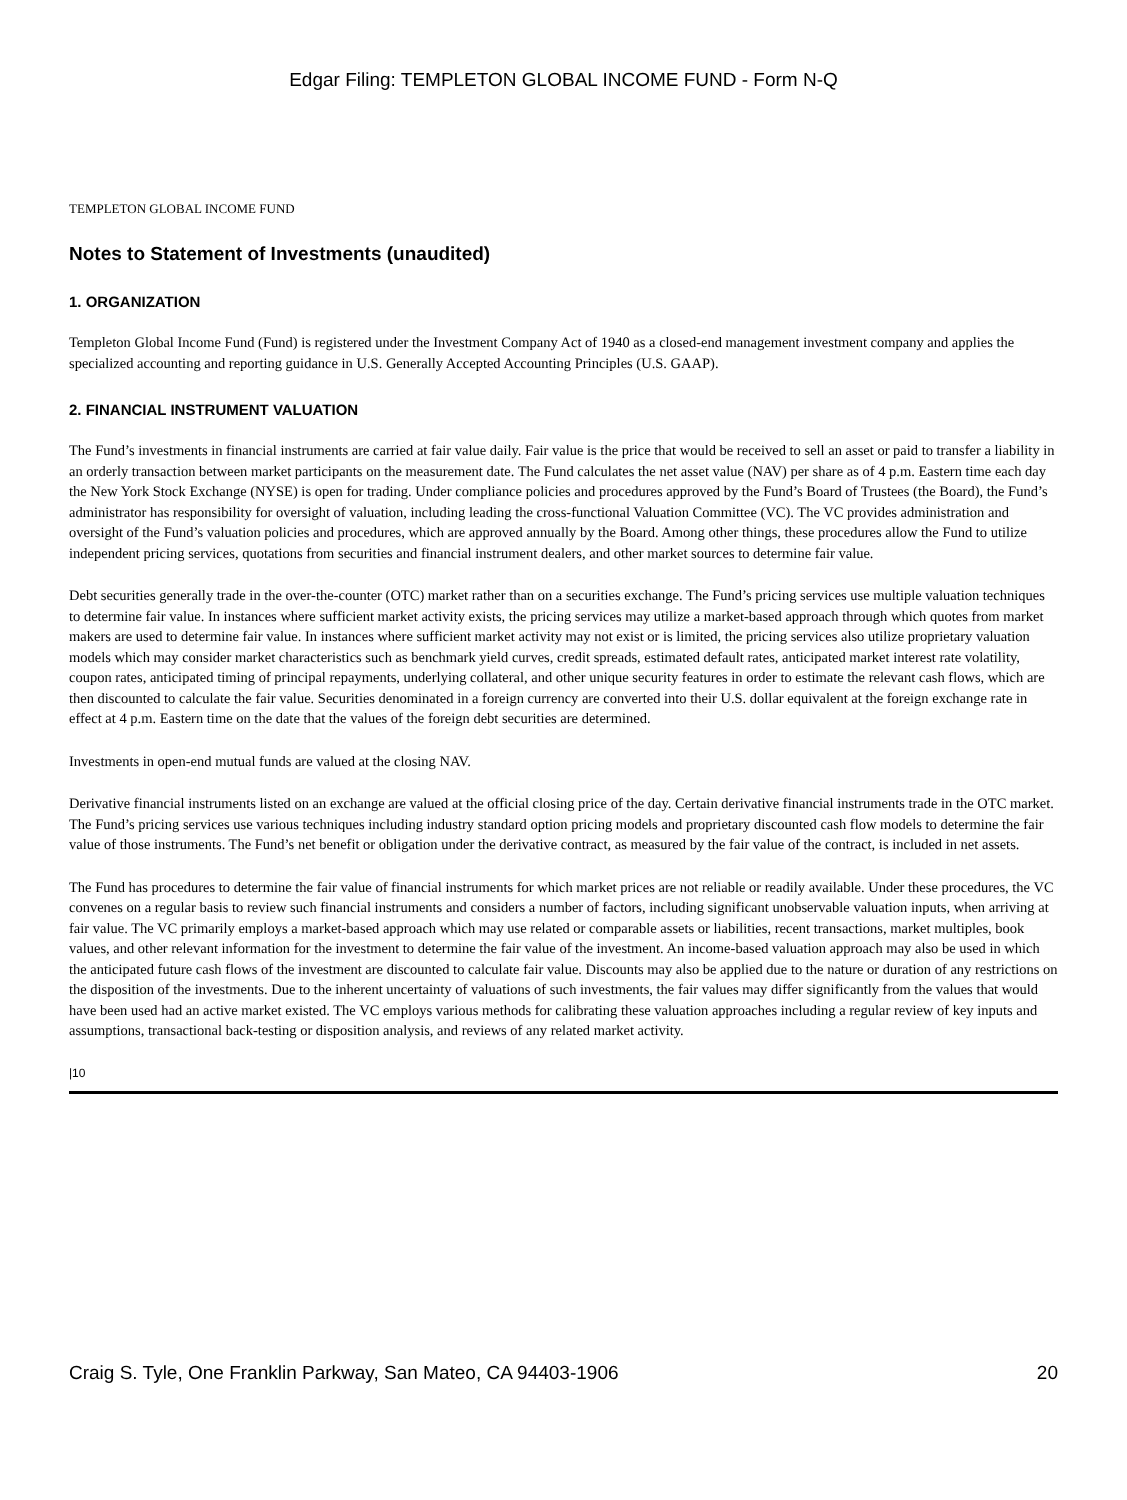Edgar Filing: TEMPLETON GLOBAL INCOME FUND - Form N-Q
TEMPLETON GLOBAL INCOME FUND
Notes to Statement of Investments (unaudited)
1. ORGANIZATION
Templeton Global Income Fund (Fund) is registered under the Investment Company Act of 1940 as a closed-end management investment company and applies the specialized accounting and reporting guidance in U.S. Generally Accepted Accounting Principles (U.S. GAAP).
2. FINANCIAL INSTRUMENT VALUATION
The Fund’s investments in financial instruments are carried at fair value daily. Fair value is the price that would be received to sell an asset or paid to transfer a liability in an orderly transaction between market participants on the measurement date. The Fund calculates the net asset value (NAV) per share as of 4 p.m. Eastern time each day the New York Stock Exchange (NYSE) is open for trading. Under compliance policies and procedures approved by the Fund’s Board of Trustees (the Board), the Fund’s administrator has responsibility for oversight of valuation, including leading the cross-functional Valuation Committee (VC). The VC provides administration and oversight of the Fund’s valuation policies and procedures, which are approved annually by the Board. Among other things, these procedures allow the Fund to utilize independent pricing services, quotations from securities and financial instrument dealers, and other market sources to determine fair value.
Debt securities generally trade in the over-the-counter (OTC) market rather than on a securities exchange. The Fund’s pricing services use multiple valuation techniques to determine fair value. In instances where sufficient market activity exists, the pricing services may utilize a market-based approach through which quotes from market makers are used to determine fair value. In instances where sufficient market activity may not exist or is limited, the pricing services also utilize proprietary valuation models which may consider market characteristics such as benchmark yield curves, credit spreads, estimated default rates, anticipated market interest rate volatility, coupon rates, anticipated timing of principal repayments, underlying collateral, and other unique security features in order to estimate the relevant cash flows, which are then discounted to calculate the fair value. Securities denominated in a foreign currency are converted into their U.S. dollar equivalent at the foreign exchange rate in effect at 4 p.m. Eastern time on the date that the values of the foreign debt securities are determined.
Investments in open-end mutual funds are valued at the closing NAV.
Derivative financial instruments listed on an exchange are valued at the official closing price of the day. Certain derivative financial instruments trade in the OTC market. The Fund’s pricing services use various techniques including industry standard option pricing models and proprietary discounted cash flow models to determine the fair value of those instruments. The Fund’s net benefit or obligation under the derivative contract, as measured by the fair value of the contract, is included in net assets.
The Fund has procedures to determine the fair value of financial instruments for which market prices are not reliable or readily available. Under these procedures, the VC convenes on a regular basis to review such financial instruments and considers a number of factors, including significant unobservable valuation inputs, when arriving at fair value. The VC primarily employs a market-based approach which may use related or comparable assets or liabilities, recent transactions, market multiples, book values, and other relevant information for the investment to determine the fair value of the investment. An income-based valuation approach may also be used in which the anticipated future cash flows of the investment are discounted to calculate fair value. Discounts may also be applied due to the nature or duration of any restrictions on the disposition of the investments. Due to the inherent uncertainty of valuations of such investments, the fair values may differ significantly from the values that would have been used had an active market existed. The VC employs various methods for calibrating these valuation approaches including a regular review of key inputs and assumptions, transactional back-testing or disposition analysis, and reviews of any related market activity.
|10
Craig S. Tyle, One Franklin Parkway, San Mateo, CA 94403-1906 20